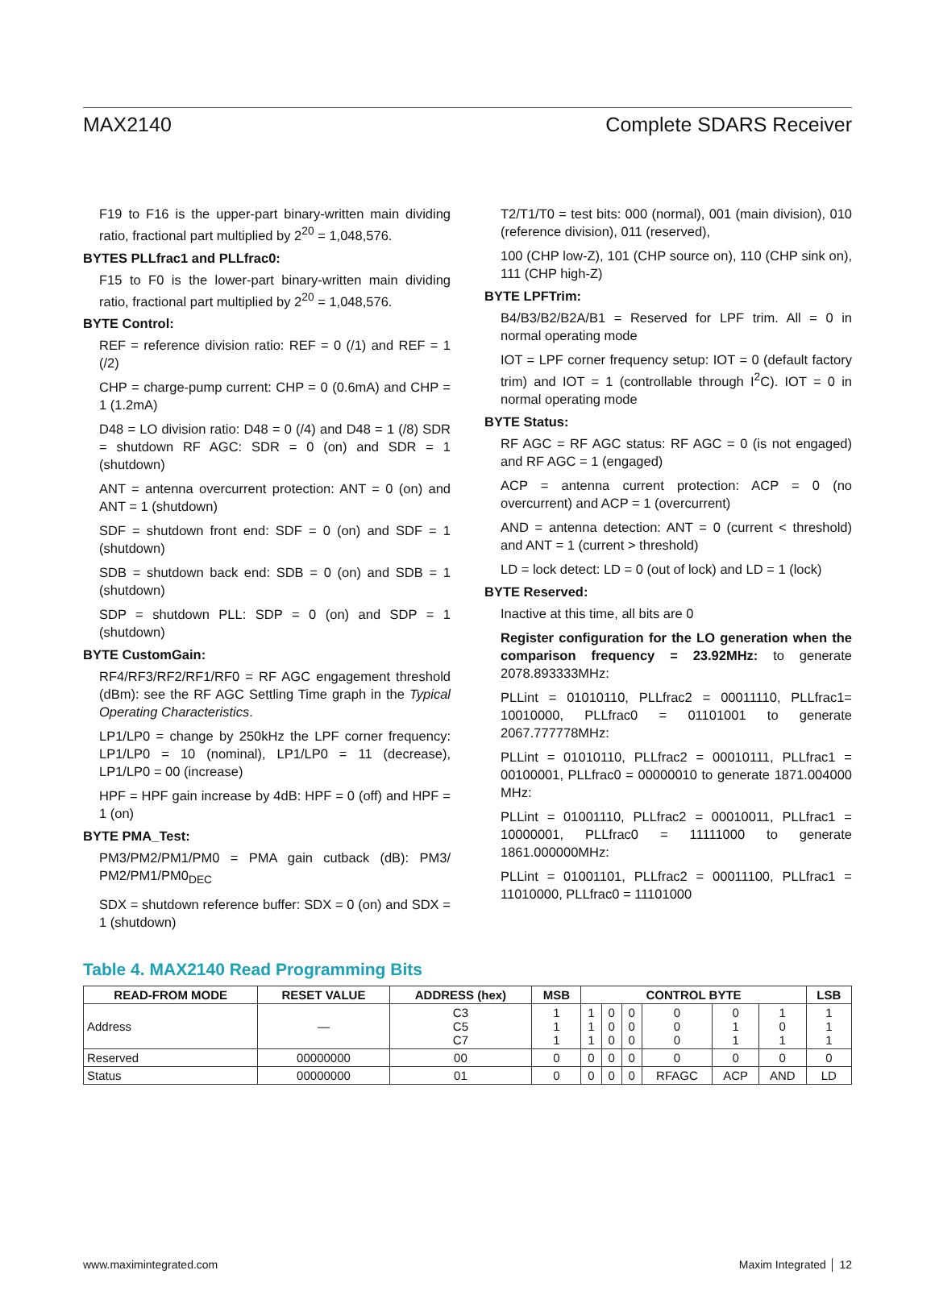MAX2140 Complete SDARS Receiver
F19 to F16 is the upper-part binary-written main dividing ratio, fractional part multiplied by 2<sup>20</sup> = 1,048,576.
BYTES PLLfrac1 and PLLfrac0:
F15 to F0 is the lower-part binary-written main dividing ratio, fractional part multiplied by 2<sup>20</sup> = 1,048,576.
BYTE Control:
REF = reference division ratio: REF = 0 (/1) and REF = 1 (/2)
CHP = charge-pump current: CHP = 0 (0.6mA) and CHP = 1 (1.2mA)
D48 = LO division ratio: D48 = 0 (/4) and D48 = 1 (/8) SDR = shutdown RF AGC: SDR = 0 (on) and SDR = 1 (shutdown)
ANT = antenna overcurrent protection: ANT = 0 (on) and ANT = 1 (shutdown)
SDF = shutdown front end: SDF = 0 (on) and SDF = 1 (shutdown)
SDB = shutdown back end: SDB = 0 (on) and SDB = 1 (shutdown)
SDP = shutdown PLL: SDP = 0 (on) and SDP = 1 (shutdown)
BYTE CustomGain:
RF4/RF3/RF2/RF1/RF0 = RF AGC engagement threshold (dBm): see the RF AGC Settling Time graph in the Typical Operating Characteristics.
LP1/LP0 = change by 250kHz the LPF corner frequency: LP1/LP0 = 10 (nominal), LP1/LP0 = 11 (decrease), LP1/LP0 = 00 (increase)
HPF = HPF gain increase by 4dB: HPF = 0 (off) and HPF = 1 (on)
BYTE PMA_Test:
PM3/PM2/PM1/PM0 = PMA gain cutback (dB): PM3/ PM2/PM1/PM0<sub>DEC</sub>
SDX = shutdown reference buffer: SDX = 0 (on) and SDX = 1 (shutdown)
T2/T1/T0 = test bits: 000 (normal), 001 (main division), 010 (reference division), 011 (reserved),
100 (CHP low-Z), 101 (CHP source on), 110 (CHP sink on), 111 (CHP high-Z)
BYTE LPFTrim:
B4/B3/B2/B2A/B1 = Reserved for LPF trim. All = 0 in normal operating mode
IOT = LPF corner frequency setup: IOT = 0 (default factory trim) and IOT = 1 (controllable through I<sup>2</sup>C). IOT = 0 in normal operating mode
BYTE Status:
RF AGC = RF AGC status: RF AGC = 0 (is not engaged) and RF AGC = 1 (engaged)
ACP = antenna current protection: ACP = 0 (no overcurrent) and ACP = 1 (overcurrent)
AND = antenna detection: ANT = 0 (current < threshold) and ANT = 1 (current > threshold)
LD = lock detect: LD = 0 (out of lock) and LD = 1 (lock)
BYTE Reserved:
Inactive at this time, all bits are 0
Register configuration for the LO generation when the comparison frequency = 23.92MHz: to generate 2078.893333MHz:
PLLint = 01010110, PLLfrac2 = 00011110, PLLfrac1= 10010000, PLLfrac0 = 01101001 to generate 2067.777778MHz:
PLLint = 01010110, PLLfrac2 = 00010111, PLLfrac1 = 00100001, PLLfrac0 = 00000010 to generate 1871.004000 MHz:
PLLint = 01001110, PLLfrac2 = 00010011, PLLfrac1 = 10000001, PLLfrac0 = 11111000 to generate 1861.000000MHz:
PLLint = 01001101, PLLfrac2 = 00011100, PLLfrac1 = 11010000, PLLfrac0 = 11101000
Table 4. MAX2140 Read Programming Bits
| READ-FROM MODE | RESET VALUE | ADDRESS (hex) | MSB | CONTROL BYTE | | | | | | LSB |
| --- | --- | --- | --- | --- | --- | --- | --- | --- | --- | --- |
| Address | — | C3 C5 C7 | 1 1 1 | 1 1 1 | 0 0 0 | 0 0 0 | 0 0 0 | 0 1 1 | 1 0 1 | 1 1 1 |
| Reserved | 00000000 | 00 | 0 | 0 | 0 | 0 | 0 | 0 | 0 | 0 |
| Status | 00000000 | 01 | 0 | 0 | 0 | 0 | RFAGC | ACP | AND | LD |
www.maximintegrated.com Maxim Integrated │ 12